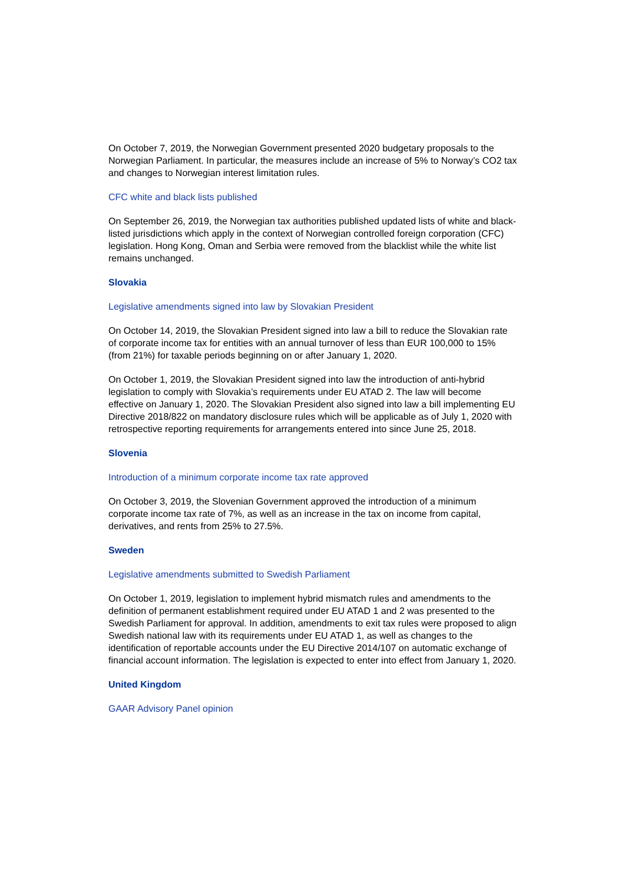On October 7, 2019, the Norwegian Government presented 2020 budgetary proposals to the Norwegian Parliament. In particular, the measures include an increase of 5% to Norway’s CO2 tax and changes to Norwegian interest limitation rules.
CFC white and black lists published
On September 26, 2019, the Norwegian tax authorities published updated lists of white and black-listed jurisdictions which apply in the context of Norwegian controlled foreign corporation (CFC) legislation. Hong Kong, Oman and Serbia were removed from the blacklist while the white list remains unchanged.
Slovakia
Legislative amendments signed into law by Slovakian President
On October 14, 2019, the Slovakian President signed into law a bill to reduce the Slovakian rate of corporate income tax for entities with an annual turnover of less than EUR 100,000 to 15% (from 21%) for taxable periods beginning on or after January 1, 2020.
On October 1, 2019, the Slovakian President signed into law the introduction of anti-hybrid legislation to comply with Slovakia’s requirements under EU ATAD 2. The law will become effective on January 1, 2020. The Slovakian President also signed into law a bill implementing EU Directive 2018/822 on mandatory disclosure rules which will be applicable as of July 1, 2020 with retrospective reporting requirements for arrangements entered into since June 25, 2018.
Slovenia
Introduction of a minimum corporate income tax rate approved
On October 3, 2019, the Slovenian Government approved the introduction of a minimum corporate income tax rate of 7%, as well as an increase in the tax on income from capital, derivatives, and rents from 25% to 27.5%.
Sweden
Legislative amendments submitted to Swedish Parliament
On October 1, 2019, legislation to implement hybrid mismatch rules and amendments to the definition of permanent establishment required under EU ATAD 1 and 2 was presented to the Swedish Parliament for approval. In addition, amendments to exit tax rules were proposed to align Swedish national law with its requirements under EU ATAD 1, as well as changes to the identification of reportable accounts under the EU Directive 2014/107 on automatic exchange of financial account information. The legislation is expected to enter into effect from January 1, 2020.
United Kingdom
GAAR Advisory Panel opinion